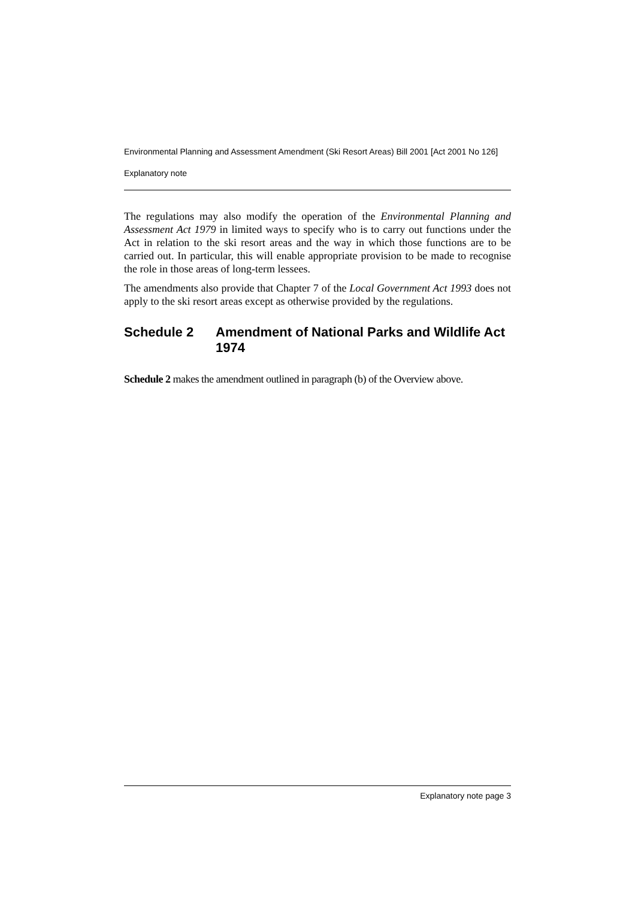Environmental Planning and Assessment Amendment (Ski Resort Areas) Bill 2001 [Act 2001 No 126]
Explanatory note
The regulations may also modify the operation of the Environmental Planning and Assessment Act 1979 in limited ways to specify who is to carry out functions under the Act in relation to the ski resort areas and the way in which those functions are to be carried out. In particular, this will enable appropriate provision to be made to recognise the role in those areas of long-term lessees.
The amendments also provide that Chapter 7 of the Local Government Act 1993 does not apply to the ski resort areas except as otherwise provided by the regulations.
Schedule 2 Amendment of National Parks and Wildlife Act 1974
Schedule 2 makes the amendment outlined in paragraph (b) of the Overview above.
Explanatory note page 3